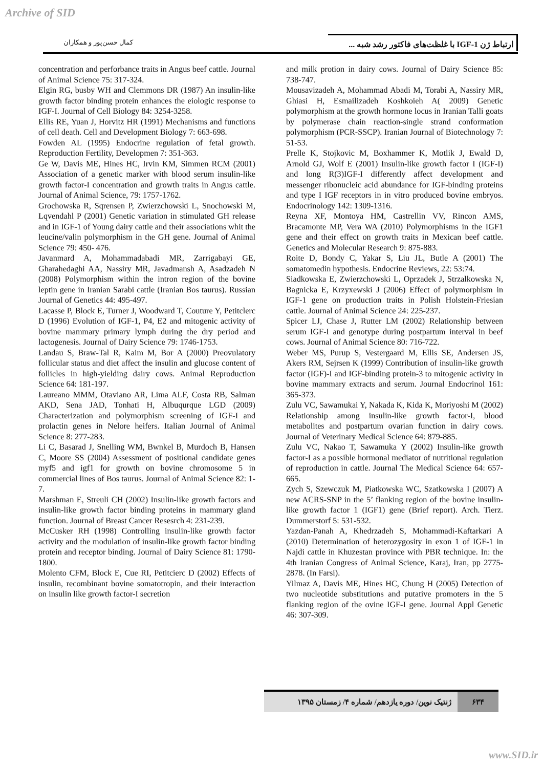Archive of SID
کمال حسن‌پور و همکاران ارتباط ژن IGF-1 با غلظت‌های فاکتور رشد شبه ...
concentration and perforbance traits in Angus beef cattle. Journal of Animal Science 75: 317-324.
Elgin RG, busby WH and Clemmons DR (1987) An insulin-like growth factor binding protein enhances the eiologic response to IGF-I. Journal of Cell Biology 84: 3254-3258.
Ellis RE, Yuan J, Horvitz HR (1991) Mechanisms and functions of cell death. Cell and Development Biology 7: 663-698.
Fowden AL (1995) Endocrine regulation of fetal growth. Reproduction Fertility, Developmen 7: 351-363.
Ge W, Davis ME, Hines HC, Irvin KM, Simmen RCM (2001) Association of a genetic marker with blood serum insulin-like growth factor-I concentration and growth traits in Angus cattle. Journal of Animal Science, 79: 1757-1762.
Grochowska R, Sqrensen P, Zwierzchowski L, Snochowski M, Lqvendahl P (2001) Genetic variation in stimulated GH release and in IGF-1 of Young dairy cattle and their associations whit the leucine/valin polymorphism in the GH gene. Journal of Animal Science 79: 450- 476.
Javanmard A, Mohammadabadi MR, Zarrigabayi GE, Gharahedaghi AA, Nassiry MR, Javadmansh A, Asadzadeh N (2008) Polymorphism within the intron region of the bovine leptin gene in Iranian Sarabi cattle (Iranian Bos taurus). Russian Journal of Genetics 44: 495-497.
Lacasse P, Block E, Turner J, Woodward T, Couture Y, Petitclerc D (1996) Evolution of IGF-1, P4, E2 and mitogenic activity of bovine mammary primary lymph during the dry period and lactogenesis. Journal of Dairy Science 79: 1746-1753.
Landau S, Braw-Tal R, Kaim M, Bor A (2000) Preovulatory follicular status and diet affect the insulin and glucose content of follicles in high-yielding dairy cows. Animal Reproduction Science 64: 181-197.
Laureano MMM, Otaviano AR, Lima ALF, Costa RB, Salman AKD, Sena JAD, Tonhati H, Albuqurque LGD (2009) Characterization and polymorphism screening of IGF-I and prolactin genes in Nelore heifers. Italian Journal of Animal Science 8: 277-283.
Li C, Basarad J, Snelling WM, Bwnkel B, Murdoch B, Hansen C, Moore SS (2004) Assessment of positional candidate genes myf5 and igf1 for growth on bovine chromosome 5 in commercial lines of Bos taurus. Journal of Animal Science 82: 1-7.
Marshman E, Streuli CH (2002) Insulin-like growth factors and insulin-like growth factor binding proteins in mammary gland function. Journal of Breast Cancer Resesrch 4: 231-239.
McCusker RH (1998) Controlling insulin-like growth factor activity and the modulation of insulin-like growth factor binding protein and receptor binding. Journal of Dairy Science 81: 1790-1800.
Molento CFM, Block E, Cue RI, Petitcierc D (2002) Effects of insulin, recombinant bovine somatotropin, and their interaction on insulin like growth factor-I secretion
and milk protion in dairy cows. Journal of Dairy Science 85: 738-747.
Mousavizadeh A, Mohammad Abadi M, Torabi A, Nassiry MR, Ghiasi H, Esmailizadeh Koshkoieh A( 2009) Genetic polymorphism at the growth hormone locus in Iranian Talli goats by polymerase chain reaction-single strand conformation polymorphism (PCR-SSCP). Iranian Journal of Biotechnology 7: 51-53.
Prelle K, Stojkovic M, Boxhammer K, Motlik J, Ewald D, Arnold GJ, Wolf E (2001) Insulin-like growth factor I (IGF-I) and long R(3)IGF-I differently affect development and messenger ribonucleic acid abundance for IGF-binding proteins and type I IGF receptors in in vitro produced bovine embryos. Endocrinology 142: 1309-1316.
Reyna XF, Montoya HM, Castrellin VV, Rincon AMS, Bracamonte MP, Vera WA (2010) Polymorphisms in the IGF1 gene and their effect on growth traits in Mexican beef cattle. Genetics and Molecular Research 9: 875-883.
Roite D, Bondy C, Yakar S, Liu JL, Butle A (2001) The somatomedin hypothesis. Endocrine Reviews, 22: 53:74.
Siadkowska E, Zwierzchowski L, Oprzadek J, Strzalkowska N, Bagnicka E, Krzyxewski J (2006) Effect of polymorphism in IGF-1 gene on production traits in Polish Holstein-Friesian cattle. Journal of Animal Science 24: 225-237.
Spicer LJ, Chase J, Rutter LM (2002) Relationship between serum IGF-I and genotype during postpartum interval in beef cows. Journal of Animal Science 80: 716-722.
Weber MS, Purup S, Vestergaard M, Ellis SE, Andersen JS, Akers RM, Sejrsen K (1999) Contribution of insulin-like growth factor (IGF)-I and IGF-binding protein-3 to mitogenic activity in bovine mammary extracts and serum. Journal Endocrinol 161: 365-373.
Zulu VC, Sawamukai Y, Nakada K, Kida K, Moriyoshi M (2002) Relationship among insulin-like growth factor-I, blood metabolites and postpartum ovarian function in dairy cows. Journal of Veterinary Medical Science 64: 879-885.
Zulu VC, Nakao T, Sawamuka Y (2002) Insulin-like growth factor-I as a possible hormonal mediator of nutritional regulation of reproduction in cattle. Journal The Medical Science 64: 657-665.
Zych S, Szewczuk M, Piatkowska WC, Szatkowska I (2007) A new ACRS-SNP in the 5’ flanking region of the bovine insulin-like growth factor 1 (IGF1) gene (Brief report). Arch. Tierz. Dummerstorf 5: 531-532.
Yazdan-Panah A, Khedrzadeh S, Mohammadi-Kaftarkari A (2010) Determination of heterozygosity in exon 1 of IGF-1 in Najdi cattle in Khuzestan province with PBR technique. In: the 4th Iranian Congress of Animal Science, Karaj, Iran, pp 2775-2878. (In Farsi).
Yilmaz A, Davis ME, Hines HC, Chung H (2005) Detection of two nucleotide substitutions and putative promoters in the 5 flanking region of the ovine IGF-I gene. Journal Appl Genetic 46: 307-309.
۶۳۴ ژنتیک نوین/ دوره یازدهم/ شماره ۴/ زمستان ۱۳۹۵
www.SID.ir